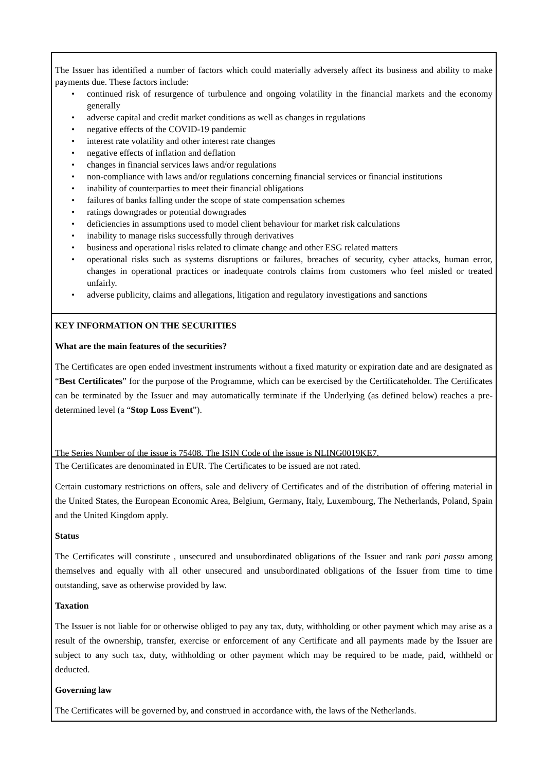The Issuer has identified a number of factors which could materially adversely affect its business and ability to make payments due. These factors include:
• continued risk of resurgence of turbulence and ongoing volatility in the financial markets and the economy generally
• adverse capital and credit market conditions as well as changes in regulations
• negative effects of the COVID-19 pandemic
• interest rate volatility and other interest rate changes
• negative effects of inflation and deflation
• changes in financial services laws and/or regulations
• non-compliance with laws and/or regulations concerning financial services or financial institutions
• inability of counterparties to meet their financial obligations
• failures of banks falling under the scope of state compensation schemes
• ratings downgrades or potential downgrades
• deficiencies in assumptions used to model client behaviour for market risk calculations
• inability to manage risks successfully through derivatives
• business and operational risks related to climate change and other ESG related matters
• operational risks such as systems disruptions or failures, breaches of security, cyber attacks, human error, changes in operational practices or inadequate controls claims from customers who feel misled or treated unfairly.
• adverse publicity, claims and allegations, litigation and regulatory investigations and sanctions
KEY INFORMATION ON THE SECURITIES
What are the main features of the securities?
The Certificates are open ended investment instruments without a fixed maturity or expiration date and are designated as “Best Certificates” for the purpose of the Programme, which can be exercised by the Certificateholder. The Certificates can be terminated by the Issuer and may automatically terminate if the Underlying (as defined below) reaches a pre-determined level (a “Stop Loss Event”).
The Series Number of the issue is 75408. The ISIN Code of the issue is NLING0019KE7.
The Certificates are denominated in EUR. The Certificates to be issued are not rated.
Certain customary restrictions on offers, sale and delivery of Certificates and of the distribution of offering material in the United States, the European Economic Area, Belgium, Germany, Italy, Luxembourg, The Netherlands, Poland, Spain and the United Kingdom apply.
Status
The Certificates will constitute , unsecured and unsubordinated obligations of the Issuer and rank pari passu among themselves and equally with all other unsecured and unsubordinated obligations of the Issuer from time to time outstanding, save as otherwise provided by law.
Taxation
The Issuer is not liable for or otherwise obliged to pay any tax, duty, withholding or other payment which may arise as a result of the ownership, transfer, exercise or enforcement of any Certificate and all payments made by the Issuer are subject to any such tax, duty, withholding or other payment which may be required to be made, paid, withheld or deducted.
Governing law
The Certificates will be governed by, and construed in accordance with, the laws of the Netherlands.